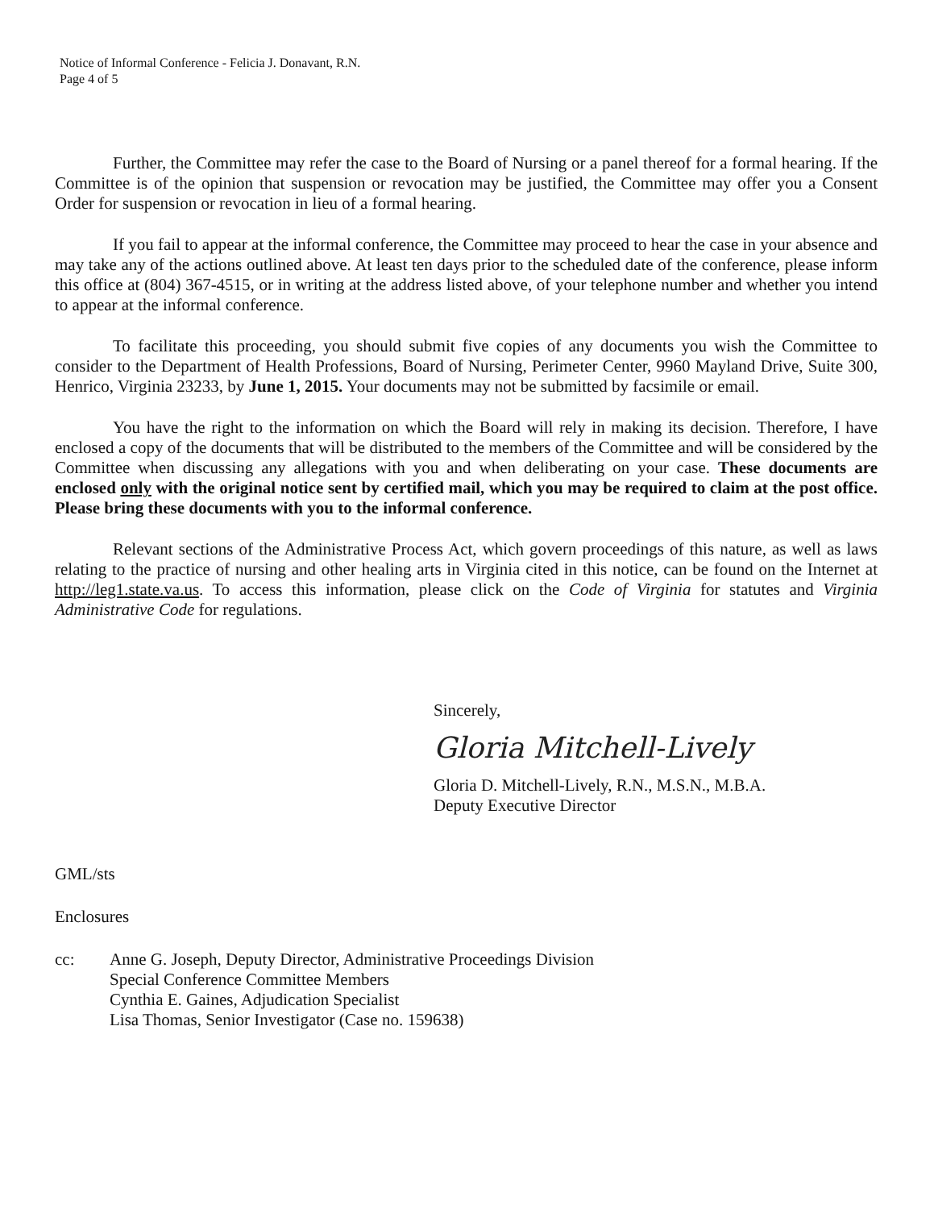Notice of Informal Conference - Felicia J. Donavant, R.N.
Page 4 of 5
Further, the Committee may refer the case to the Board of Nursing or a panel thereof for a formal hearing. If the Committee is of the opinion that suspension or revocation may be justified, the Committee may offer you a Consent Order for suspension or revocation in lieu of a formal hearing.
If you fail to appear at the informal conference, the Committee may proceed to hear the case in your absence and may take any of the actions outlined above. At least ten days prior to the scheduled date of the conference, please inform this office at (804) 367-4515, or in writing at the address listed above, of your telephone number and whether you intend to appear at the informal conference.
To facilitate this proceeding, you should submit five copies of any documents you wish the Committee to consider to the Department of Health Professions, Board of Nursing, Perimeter Center, 9960 Mayland Drive, Suite 300, Henrico, Virginia 23233, by June 1, 2015. Your documents may not be submitted by facsimile or email.
You have the right to the information on which the Board will rely in making its decision. Therefore, I have enclosed a copy of the documents that will be distributed to the members of the Committee and will be considered by the Committee when discussing any allegations with you and when deliberating on your case. These documents are enclosed only with the original notice sent by certified mail, which you may be required to claim at the post office. Please bring these documents with you to the informal conference.
Relevant sections of the Administrative Process Act, which govern proceedings of this nature, as well as laws relating to the practice of nursing and other healing arts in Virginia cited in this notice, can be found on the Internet at http://leg1.state.va.us. To access this information, please click on the Code of Virginia for statutes and Virginia Administrative Code for regulations.
Sincerely,
Gloria Mitchell-Lively
Gloria D. Mitchell-Lively, R.N., M.S.N., M.B.A.
Deputy Executive Director
GML/sts
Enclosures
cc: Anne G. Joseph, Deputy Director, Administrative Proceedings Division
Special Conference Committee Members
Cynthia E. Gaines, Adjudication Specialist
Lisa Thomas, Senior Investigator (Case no. 159638)